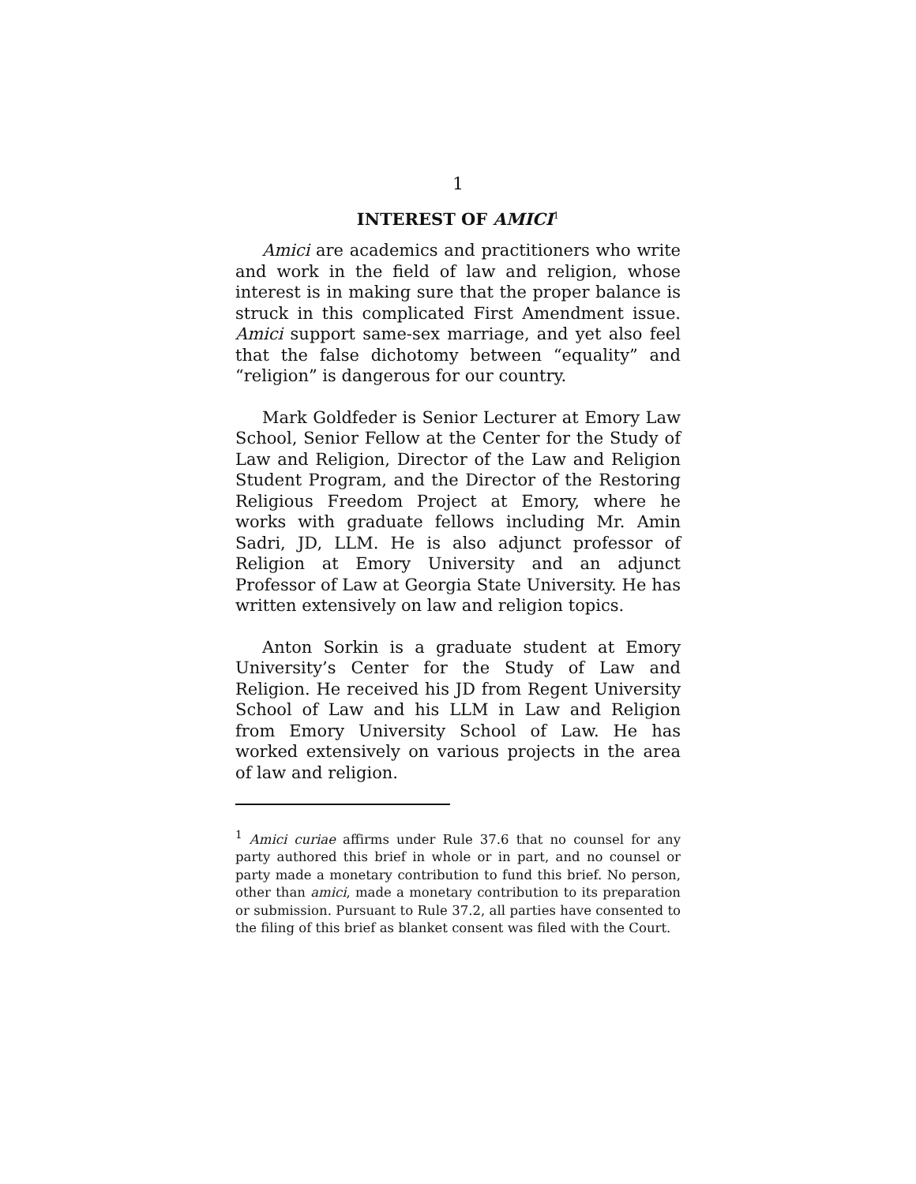1
INTEREST OF AMICI<sup>1</sup>
Amici are academics and practitioners who write and work in the field of law and religion, whose interest is in making sure that the proper balance is struck in this complicated First Amendment issue. Amici support same-sex marriage, and yet also feel that the false dichotomy between “equality” and “religion” is dangerous for our country.
Mark Goldfeder is Senior Lecturer at Emory Law School, Senior Fellow at the Center for the Study of Law and Religion, Director of the Law and Religion Student Program, and the Director of the Restoring Religious Freedom Project at Emory, where he works with graduate fellows including Mr. Amin Sadri, JD, LLM. He is also adjunct professor of Religion at Emory University and an adjunct Professor of Law at Georgia State University. He has written extensively on law and religion topics.
Anton Sorkin is a graduate student at Emory University’s Center for the Study of Law and Religion. He received his JD from Regent University School of Law and his LLM in Law and Religion from Emory University School of Law. He has worked extensively on various projects in the area of law and religion.
<sup>1</sup> Amici curiae affirms under Rule 37.6 that no counsel for any party authored this brief in whole or in part, and no counsel or party made a monetary contribution to fund this brief. No person, other than amici, made a monetary contribution to its preparation or submission. Pursuant to Rule 37.2, all parties have consented to the filing of this brief as blanket consent was filed with the Court.